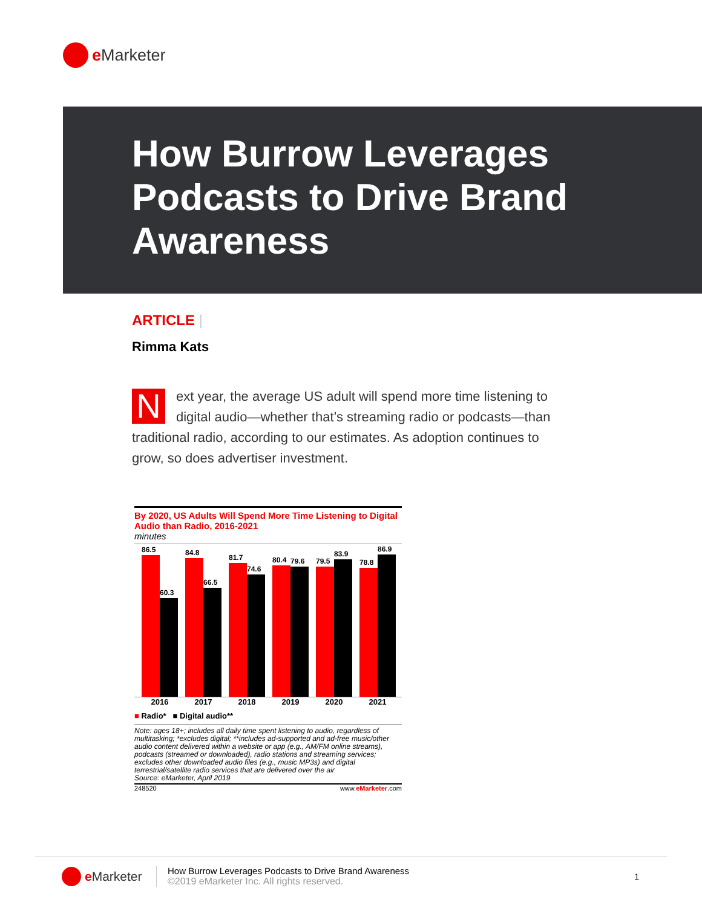e Marketer
How Burrow Leverages Podcasts to Drive Brand Awareness
ARTICLE |
Rimma Kats
Next year, the average US adult will spend more time listening to digital audio—whether that’s streaming radio or podcasts—than traditional radio, according to our estimates. As adoption continues to grow, so does advertiser investment.
By 2020, US Adults Will Spend More Time Listening to Digital Audio than Radio, 2016-2021
minutes
86.5
60.3
84.8
66.5
81.7
74.6
80.4
79.6
79.5
83.9
78.8
86.9
2016 2017 2018 2019 2020 2021
■ Radio* ■ Digital audio**
Note: ages 18+; includes all daily time spent listening to audio, regardless of multitasking; *excludes digital; **includes ad-supported and ad-free music/other audio content delivered within a website or app (e.g., AM/FM online streams), podcasts (streamed or downloaded), radio stations and streaming services; excludes other downloaded audio files (e.g., music MP3s) and digital terrestrial/satellite radio services that are delivered over the air
Source: eMarketer, April 2019
248520 www.eMarketer.com
e Marketer
How Burrow Leverages Podcasts to Drive Brand Awareness
©2019 eMarketer Inc. All rights reserved.
1